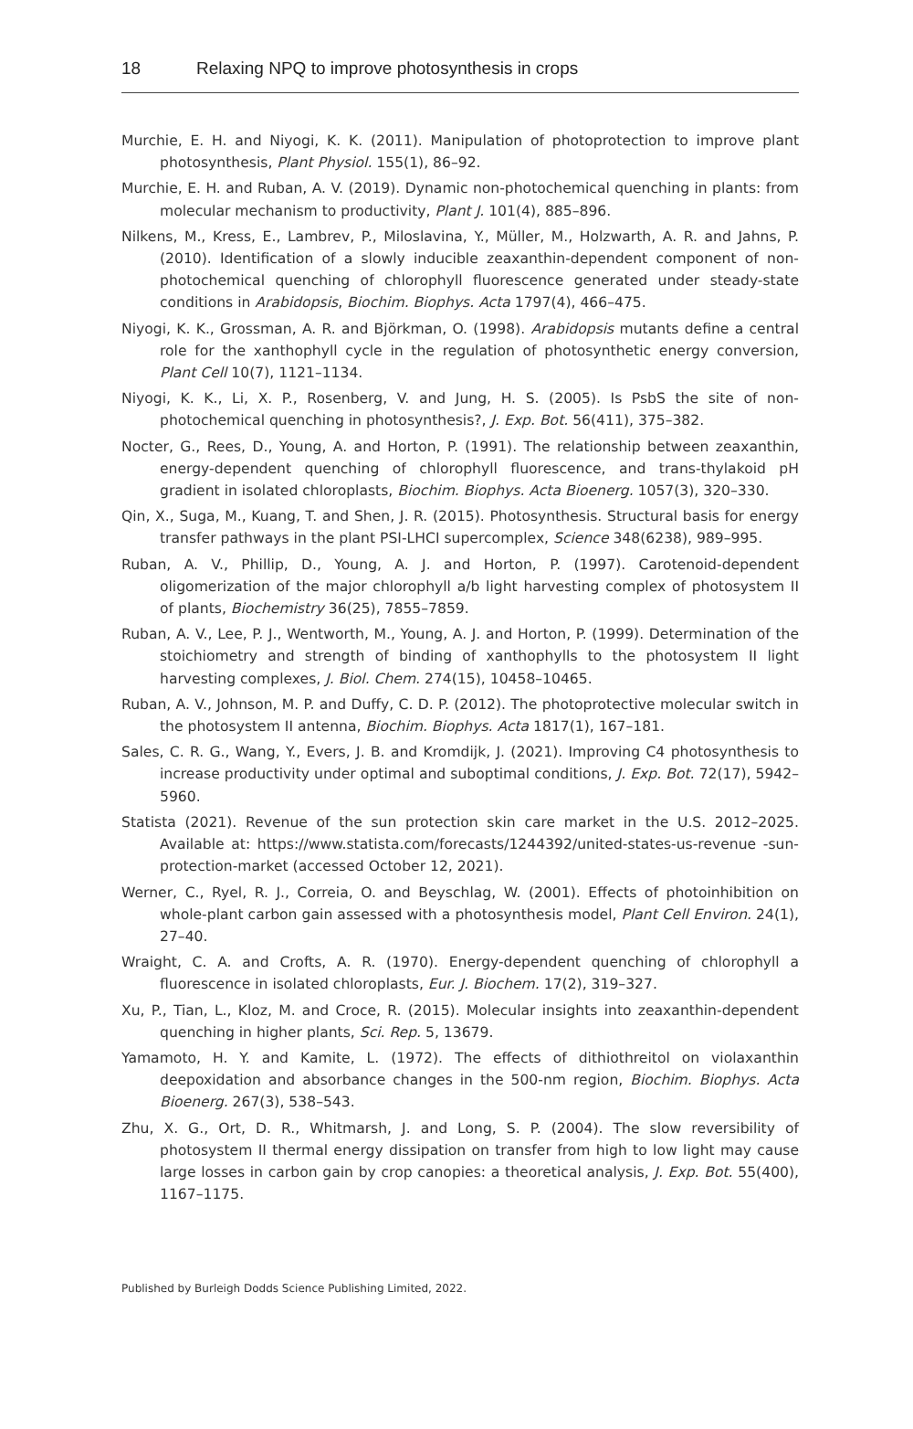18 Relaxing NPQ to improve photosynthesis in crops
Murchie, E. H. and Niyogi, K. K. (2011). Manipulation of photoprotection to improve plant photosynthesis, Plant Physiol. 155(1), 86–92.
Murchie, E. H. and Ruban, A. V. (2019). Dynamic non-photochemical quenching in plants: from molecular mechanism to productivity, Plant J. 101(4), 885–896.
Nilkens, M., Kress, E., Lambrev, P., Miloslavina, Y., Müller, M., Holzwarth, A. R. and Jahns, P. (2010). Identification of a slowly inducible zeaxanthin-dependent component of non-photochemical quenching of chlorophyll fluorescence generated under steady-state conditions in Arabidopsis, Biochim. Biophys. Acta 1797(4), 466–475.
Niyogi, K. K., Grossman, A. R. and Björkman, O. (1998). Arabidopsis mutants define a central role for the xanthophyll cycle in the regulation of photosynthetic energy conversion, Plant Cell 10(7), 1121–1134.
Niyogi, K. K., Li, X. P., Rosenberg, V. and Jung, H. S. (2005). Is PsbS the site of non-photochemical quenching in photosynthesis?, J. Exp. Bot. 56(411), 375–382.
Nocter, G., Rees, D., Young, A. and Horton, P. (1991). The relationship between zeaxanthin, energy-dependent quenching of chlorophyll fluorescence, and trans-thylakoid pH gradient in isolated chloroplasts, Biochim. Biophys. Acta Bioenerg. 1057(3), 320–330.
Qin, X., Suga, M., Kuang, T. and Shen, J. R. (2015). Photosynthesis. Structural basis for energy transfer pathways in the plant PSI-LHCI supercomplex, Science 348(6238), 989–995.
Ruban, A. V., Phillip, D., Young, A. J. and Horton, P. (1997). Carotenoid-dependent oligomerization of the major chlorophyll a/b light harvesting complex of photosystem II of plants, Biochemistry 36(25), 7855–7859.
Ruban, A. V., Lee, P. J., Wentworth, M., Young, A. J. and Horton, P. (1999). Determination of the stoichiometry and strength of binding of xanthophylls to the photosystem II light harvesting complexes, J. Biol. Chem. 274(15), 10458–10465.
Ruban, A. V., Johnson, M. P. and Duffy, C. D. P. (2012). The photoprotective molecular switch in the photosystem II antenna, Biochim. Biophys. Acta 1817(1), 167–181.
Sales, C. R. G., Wang, Y., Evers, J. B. and Kromdijk, J. (2021). Improving C4 photosynthesis to increase productivity under optimal and suboptimal conditions, J. Exp. Bot. 72(17), 5942–5960.
Statista (2021). Revenue of the sun protection skin care market in the U.S. 2012–2025. Available at: https://www.statista.com/forecasts/1244392/united-states-us-revenue -sun-protection-market (accessed October 12, 2021).
Werner, C., Ryel, R. J., Correia, O. and Beyschlag, W. (2001). Effects of photoinhibition on whole-plant carbon gain assessed with a photosynthesis model, Plant Cell Environ. 24(1), 27–40.
Wraight, C. A. and Crofts, A. R. (1970). Energy-dependent quenching of chlorophyll a fluorescence in isolated chloroplasts, Eur. J. Biochem. 17(2), 319–327.
Xu, P., Tian, L., Kloz, M. and Croce, R. (2015). Molecular insights into zeaxanthin-dependent quenching in higher plants, Sci. Rep. 5, 13679.
Yamamoto, H. Y. and Kamite, L. (1972). The effects of dithiothreitol on violaxanthin deepoxidation and absorbance changes in the 500-nm region, Biochim. Biophys. Acta Bioenerg. 267(3), 538–543.
Zhu, X. G., Ort, D. R., Whitmarsh, J. and Long, S. P. (2004). The slow reversibility of photosystem II thermal energy dissipation on transfer from high to low light may cause large losses in carbon gain by crop canopies: a theoretical analysis, J. Exp. Bot. 55(400), 1167–1175.
Published by Burleigh Dodds Science Publishing Limited, 2022.